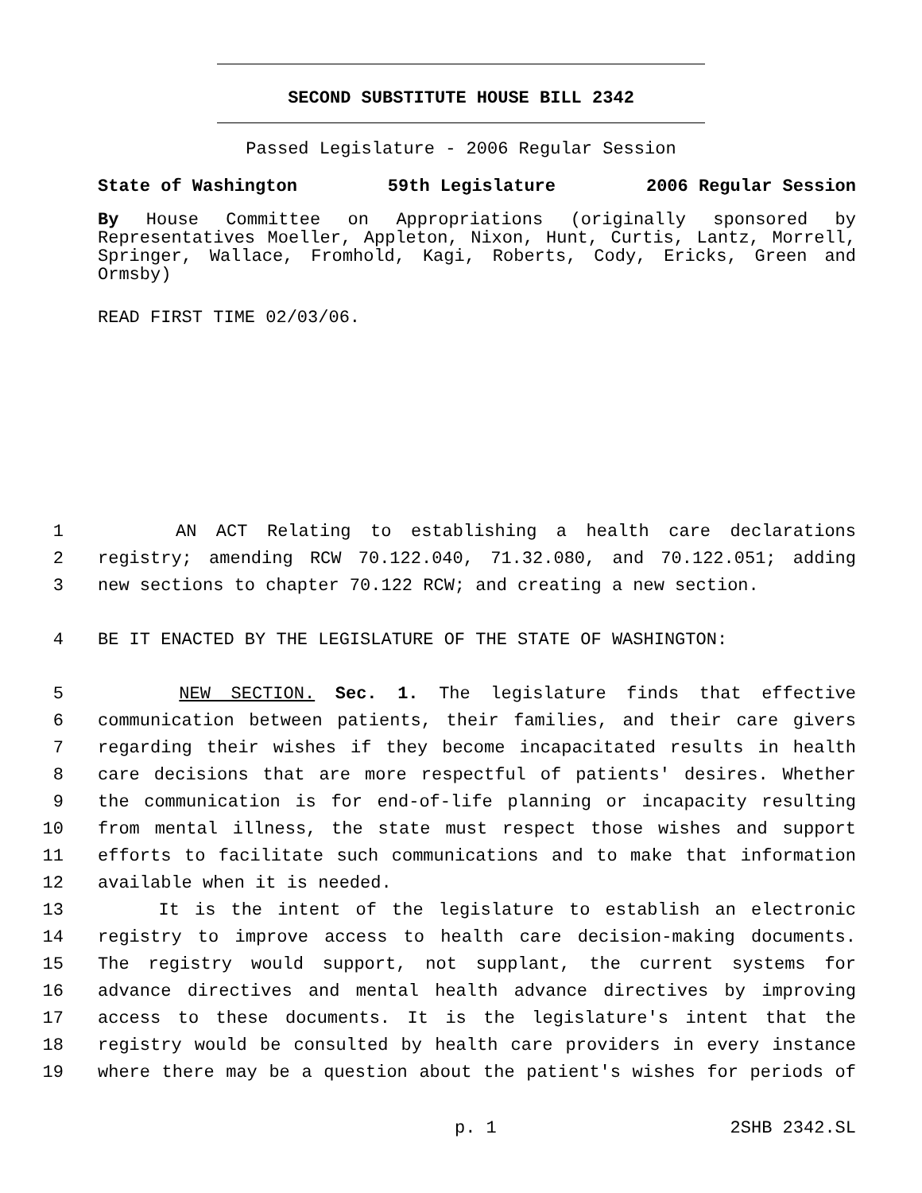SECOND SUBSTITUTE HOUSE BILL 2342
Passed Legislature - 2006 Regular Session
State of Washington 59th Legislature 2006 Regular Session
By House Committee on Appropriations (originally sponsored by Representatives Moeller, Appleton, Nixon, Hunt, Curtis, Lantz, Morrell, Springer, Wallace, Fromhold, Kagi, Roberts, Cody, Ericks, Green and Ormsby)
READ FIRST TIME 02/03/06.
1 AN ACT Relating to establishing a health care declarations
2 registry; amending RCW 70.122.040, 71.32.080, and 70.122.051; adding
3 new sections to chapter 70.122 RCW; and creating a new section.
4 BE IT ENACTED BY THE LEGISLATURE OF THE STATE OF WASHINGTON:
5 NEW SECTION. Sec. 1. The legislature finds that effective
6 communication between patients, their families, and their care givers
7 regarding their wishes if they become incapacitated results in health
8 care decisions that are more respectful of patients' desires. Whether
9 the communication is for end-of-life planning or incapacity resulting
10 from mental illness, the state must respect those wishes and support
11 efforts to facilitate such communications and to make that information
12 available when it is needed.
13 It is the intent of the legislature to establish an electronic
14 registry to improve access to health care decision-making documents.
15 The registry would support, not supplant, the current systems for
16 advance directives and mental health advance directives by improving
17 access to these documents. It is the legislature's intent that the
18 registry would be consulted by health care providers in every instance
19 where there may be a question about the patient's wishes for periods of
p. 1 2SHB 2342.SL